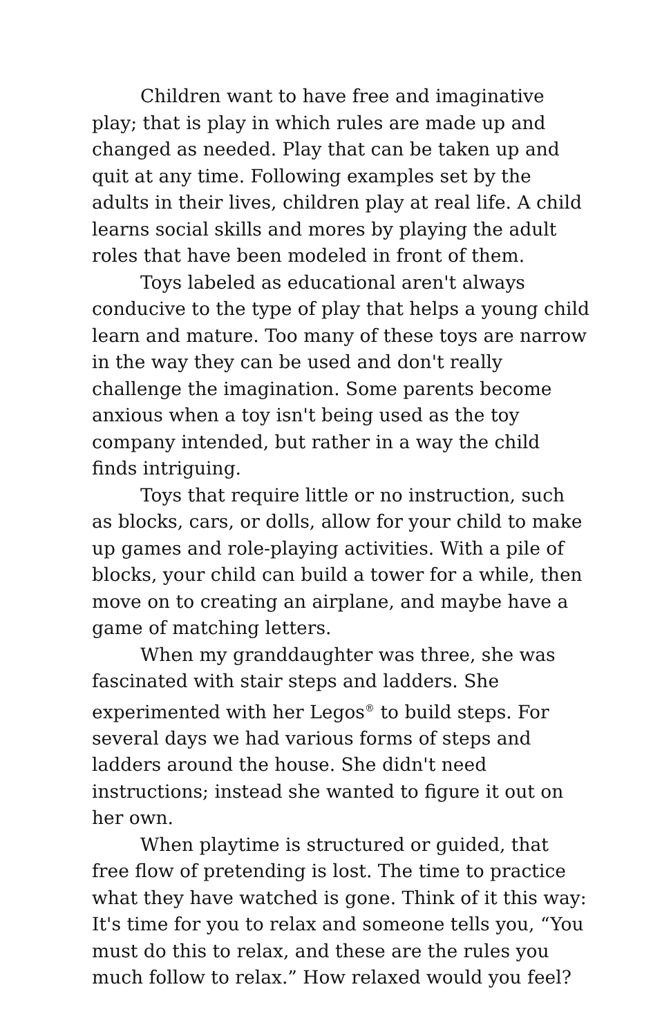Children want to have free and imaginative play; that is play in which rules are made up and changed as needed. Play that can be taken up and quit at any time. Following examples set by the adults in their lives, children play at real life. A child learns social skills and mores by playing the adult roles that have been modeled in front of them.
Toys labeled as educational aren't always conducive to the type of play that helps a young child learn and mature. Too many of these toys are narrow in the way they can be used and don't really challenge the imagination. Some parents become anxious when a toy isn't being used as the toy company intended, but rather in a way the child finds intriguing.
Toys that require little or no instruction, such as blocks, cars, or dolls, allow for your child to make up games and role-playing activities. With a pile of blocks, your child can build a tower for a while, then move on to creating an airplane, and maybe have a game of matching letters.
When my granddaughter was three, she was fascinated with stair steps and ladders. She experimented with her Legos<sup>®</sup> to build steps. For several days we had various forms of steps and ladders around the house. She didn't need instructions; instead she wanted to figure it out on her own.
When playtime is structured or guided, that free flow of pretending is lost. The time to practice what they have watched is gone. Think of it this way: It's time for you to relax and someone tells you, “You must do this to relax, and these are the rules you much follow to relax.” How relaxed would you feel?